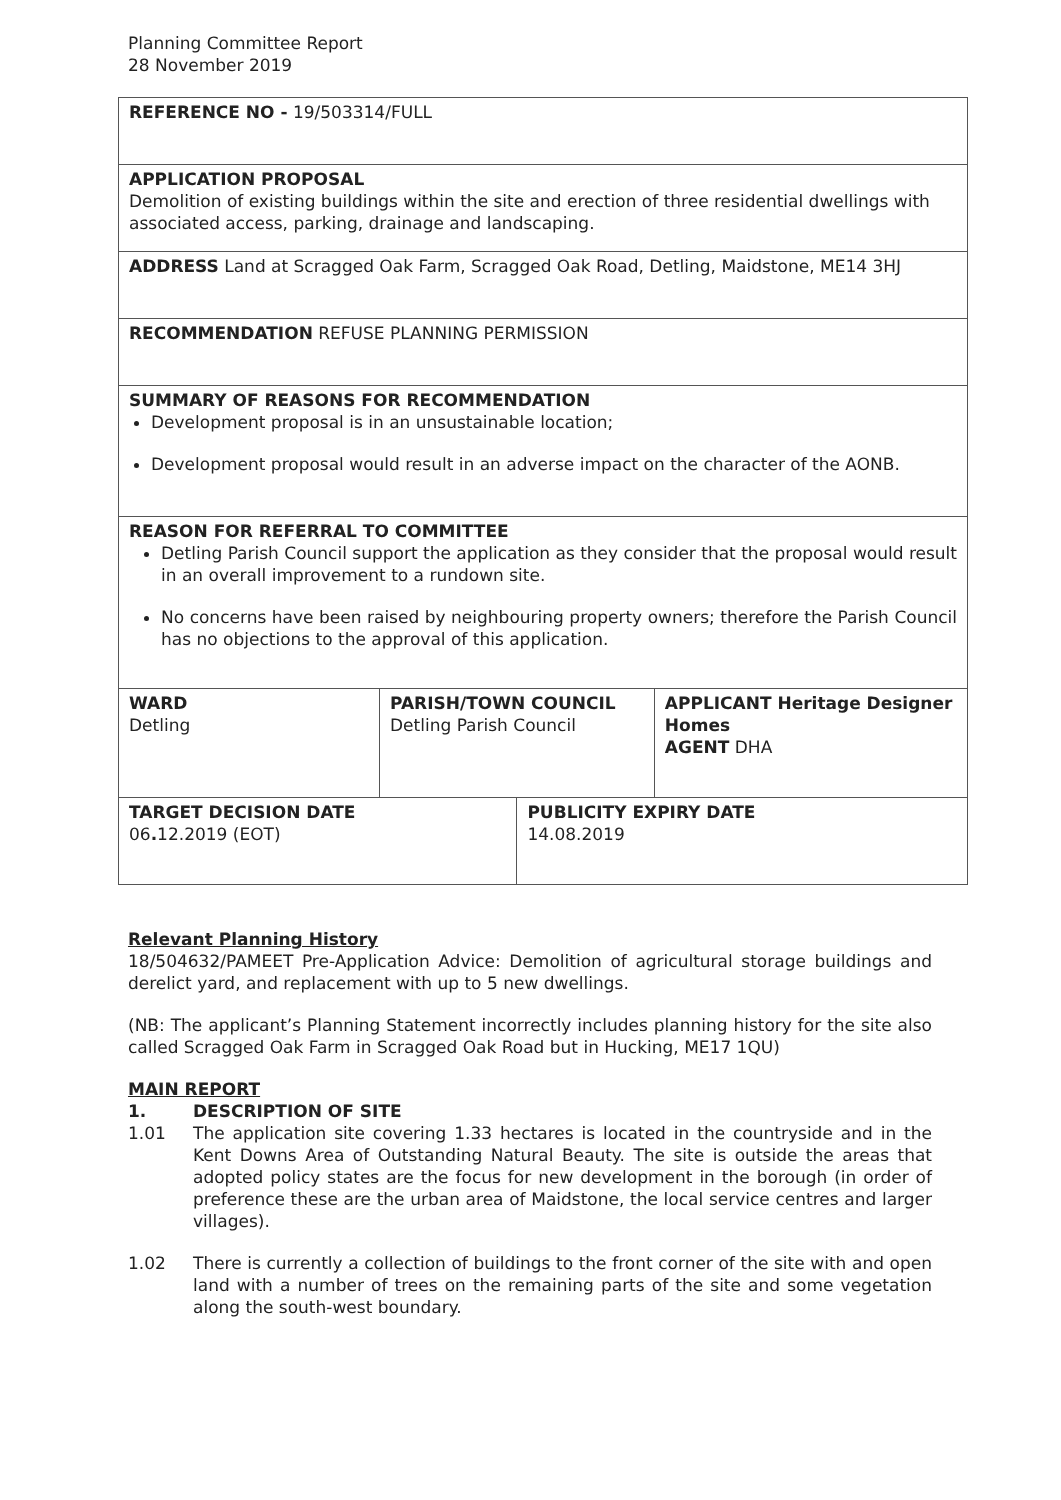Planning Committee Report
28 November 2019
| REFERENCE NO - 19/503314/FULL | | | |
| APPLICATION PROPOSAL Demolition of existing buildings within the site and erection of three residential dwellings with associated access, parking, drainage and landscaping. | | | |
| ADDRESS Land at Scragged Oak Farm, Scragged Oak Road, Detling, Maidstone, ME14 3HJ | | | |
| RECOMMENDATION REFUSE PLANNING PERMISSION | | | |
| SUMMARY OF REASONS FOR RECOMMENDATION Development proposal is in an unsustainable location; Development proposal would result in an adverse impact on the character of the AONB. | | | |
| REASON FOR REFERRAL TO COMMITTEE Detling Parish Council support the application as they consider that the proposal would result in an overall improvement to a rundown site. No concerns have been raised by neighbouring property owners; therefore the Parish Council has no objections to the approval of this application. | | | |
| WARD Detling | PARISH/TOWN COUNCIL Detling Parish Council | | APPLICANT Heritage Designer Homes AGENT DHA |
| TARGET DECISION DATE 06 . 12.2019 (EOT) | | PUBLICITY EXPIRY DATE 14.08.2019 | |
Relevant Planning History
18/504632/PAMEET Pre-Application Advice: Demolition of agricultural storage buildings and derelict yard, and replacement with up to 5 new dwellings.
(NB: The applicant’s Planning Statement incorrectly includes planning history for the site also called Scragged Oak Farm in Scragged Oak Road but in Hucking, ME17 1QU)
MAIN REPORT
1. DESCRIPTION OF SITE
1.01 The application site covering 1.33 hectares is located in the countryside and in the Kent Downs Area of Outstanding Natural Beauty. The site is outside the areas that adopted policy states are the focus for new development in the borough (in order of preference these are the urban area of Maidstone, the local service centres and larger villages).
1.02 There is currently a collection of buildings to the front corner of the site with and open land with a number of trees on the remaining parts of the site and some vegetation along the south-west boundary.